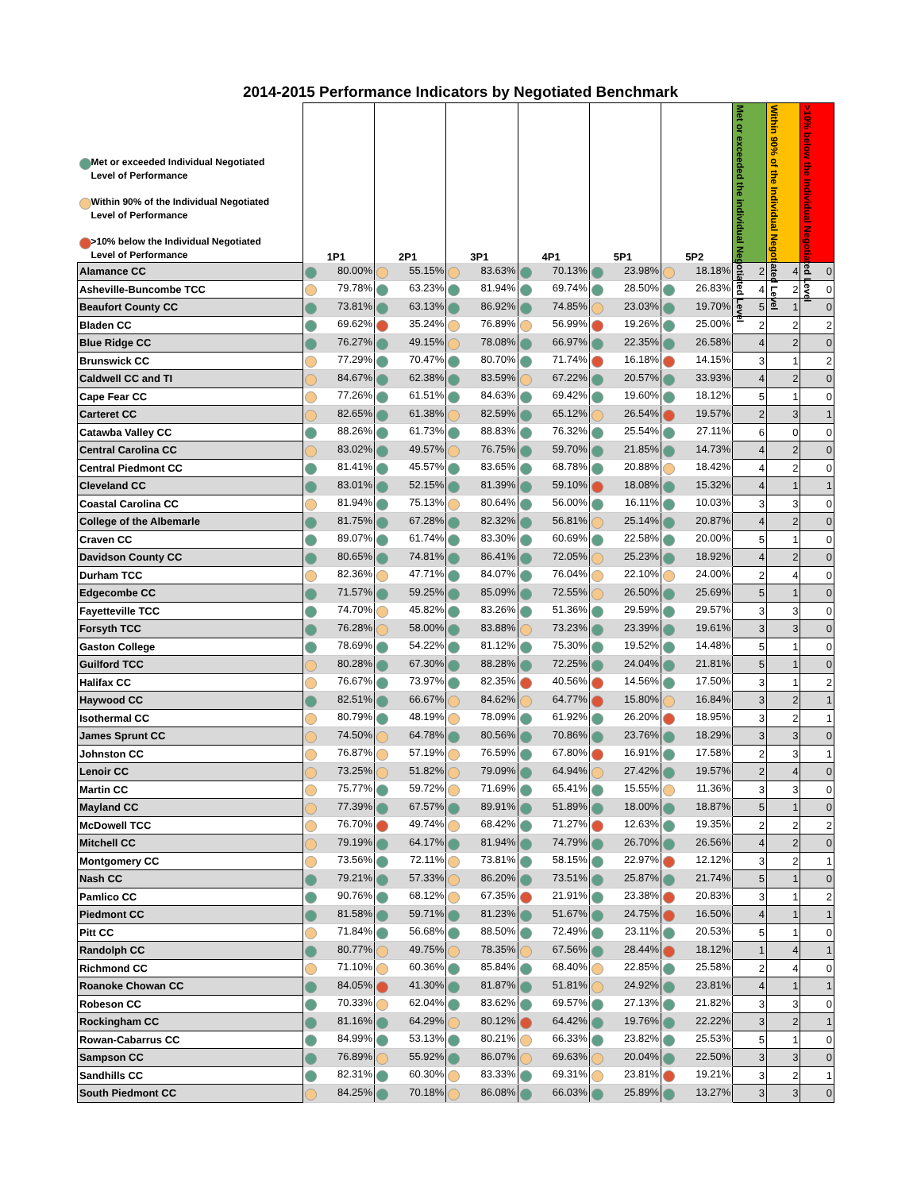2014-2015 Performance Indicators by Negotiated Benchmark
| Met or exceeded Individual Negotiated Level of Performance Within 90% of the Individual Negotiated Level of Performance >10% below the Individual Negotiated Level of Performance | 1P1 | 2P1 | 3P1 | 4P1 | 5P1 | 5P2 | Met or exceeded the individual Negotiated Level | Within 90% of the Individual Negotiated Level | >10% below the Individual Negotiated Level |
| --- | --- | --- | --- | --- | --- | --- | --- | --- | --- |
| Alamance CC | 80.00% | 55.15% | 83.63% | 70.13% | 23.98% | 18.18% | 2 | 4 | 0 |
| Asheville-Buncombe TCC | 79.78% | 63.23% | 81.94% | 69.74% | 28.50% | 26.83% | 4 | 2 | 0 |
| Beaufort County CC | 73.81% | 63.13% | 86.92% | 74.85% | 23.03% | 19.70% | 5 | 1 | 0 |
| Bladen CC | 69.62% | 35.24% | 76.89% | 56.99% | 19.26% | 25.00% | 2 | 2 | 2 |
| Blue Ridge CC | 76.27% | 49.15% | 78.08% | 66.97% | 22.35% | 26.58% | 4 | 2 | 0 |
| Brunswick CC | 77.29% | 70.47% | 80.70% | 71.74% | 16.18% | 14.15% | 3 | 1 | 2 |
| Caldwell CC and TI | 84.67% | 62.38% | 83.59% | 67.22% | 20.57% | 33.93% | 4 | 2 | 0 |
| Cape Fear CC | 77.26% | 61.51% | 84.63% | 69.42% | 19.60% | 18.12% | 5 | 1 | 0 |
| Carteret CC | 82.65% | 61.38% | 82.59% | 65.12% | 26.54% | 19.57% | 2 | 3 | 1 |
| Catawba Valley CC | 88.26% | 61.73% | 88.83% | 76.32% | 25.54% | 27.11% | 6 | 0 | 0 |
| Central Carolina CC | 83.02% | 49.57% | 76.75% | 59.70% | 21.85% | 14.73% | 4 | 2 | 0 |
| Central Piedmont CC | 81.41% | 45.57% | 83.65% | 68.78% | 20.88% | 18.42% | 4 | 2 | 0 |
| Cleveland CC | 83.01% | 52.15% | 81.39% | 59.10% | 18.08% | 15.32% | 4 | 1 | 1 |
| Coastal Carolina CC | 81.94% | 75.13% | 80.64% | 56.00% | 16.11% | 10.03% | 3 | 3 | 0 |
| College of the Albemarle | 81.75% | 67.28% | 82.32% | 56.81% | 25.14% | 20.87% | 4 | 2 | 0 |
| Craven CC | 89.07% | 61.74% | 83.30% | 60.69% | 22.58% | 20.00% | 5 | 1 | 0 |
| Davidson County CC | 80.65% | 74.81% | 86.41% | 72.05% | 25.23% | 18.92% | 4 | 2 | 0 |
| Durham TCC | 82.36% | 47.71% | 84.07% | 76.04% | 22.10% | 24.00% | 2 | 4 | 0 |
| Edgecombe CC | 71.57% | 59.25% | 85.09% | 72.55% | 26.50% | 25.69% | 5 | 1 | 0 |
| Fayetteville TCC | 74.70% | 45.82% | 83.26% | 51.36% | 29.59% | 29.57% | 3 | 3 | 0 |
| Forsyth TCC | 76.28% | 58.00% | 83.88% | 73.23% | 23.39% | 19.61% | 3 | 3 | 0 |
| Gaston College | 78.69% | 54.22% | 81.12% | 75.30% | 19.52% | 14.48% | 5 | 1 | 0 |
| Guilford TCC | 80.28% | 67.30% | 88.28% | 72.25% | 24.04% | 21.81% | 5 | 1 | 0 |
| Halifax CC | 76.67% | 73.97% | 82.35% | 40.56% | 14.56% | 17.50% | 3 | 1 | 2 |
| Haywood CC | 82.51% | 66.67% | 84.62% | 64.77% | 15.80% | 16.84% | 3 | 2 | 1 |
| Isothermal CC | 80.79% | 48.19% | 78.09% | 61.92% | 26.20% | 18.95% | 3 | 2 | 1 |
| James Sprunt CC | 74.50% | 64.78% | 80.56% | 70.86% | 23.76% | 18.29% | 3 | 3 | 0 |
| Johnston CC | 76.87% | 57.19% | 76.59% | 67.80% | 16.91% | 17.58% | 2 | 3 | 1 |
| Lenoir CC | 73.25% | 51.82% | 79.09% | 64.94% | 27.42% | 19.57% | 2 | 4 | 0 |
| Martin CC | 75.77% | 59.72% | 71.69% | 65.41% | 15.55% | 11.36% | 3 | 3 | 0 |
| Mayland CC | 77.39% | 67.57% | 89.91% | 51.89% | 18.00% | 18.87% | 5 | 1 | 0 |
| McDowell TCC | 76.70% | 49.74% | 68.42% | 71.27% | 12.63% | 19.35% | 2 | 2 | 2 |
| Mitchell CC | 79.19% | 64.17% | 81.94% | 74.79% | 26.70% | 26.56% | 4 | 2 | 0 |
| Montgomery CC | 73.56% | 72.11% | 73.81% | 58.15% | 22.97% | 12.12% | 3 | 2 | 1 |
| Nash CC | 79.21% | 57.33% | 86.20% | 73.51% | 25.87% | 21.74% | 5 | 1 | 0 |
| Pamlico CC | 90.76% | 68.12% | 67.35% | 21.91% | 23.38% | 20.83% | 3 | 1 | 2 |
| Piedmont CC | 81.58% | 59.71% | 81.23% | 51.67% | 24.75% | 16.50% | 4 | 1 | 1 |
| Pitt CC | 71.84% | 56.68% | 88.50% | 72.49% | 23.11% | 20.53% | 5 | 1 | 0 |
| Randolph CC | 80.77% | 49.75% | 78.35% | 67.56% | 28.44% | 18.12% | 1 | 4 | 1 |
| Richmond CC | 71.10% | 60.36% | 85.84% | 68.40% | 22.85% | 25.58% | 2 | 4 | 0 |
| Roanoke Chowan CC | 84.05% | 41.30% | 81.87% | 51.81% | 24.92% | 23.81% | 4 | 1 | 1 |
| Robeson CC | 70.33% | 62.04% | 83.62% | 69.57% | 27.13% | 21.82% | 3 | 3 | 0 |
| Rockingham CC | 81.16% | 64.29% | 80.12% | 64.42% | 19.76% | 22.22% | 3 | 2 | 1 |
| Rowan-Cabarrus CC | 84.99% | 53.13% | 80.21% | 66.33% | 23.82% | 25.53% | 5 | 1 | 0 |
| Sampson CC | 76.89% | 55.92% | 86.07% | 69.63% | 20.04% | 22.50% | 3 | 3 | 0 |
| Sandhills CC | 82.31% | 60.30% | 83.33% | 69.31% | 23.81% | 19.21% | 3 | 2 | 1 |
| South Piedmont CC | 84.25% | 70.18% | 86.08% | 66.03% | 25.89% | 13.27% | 3 | 3 | 0 |